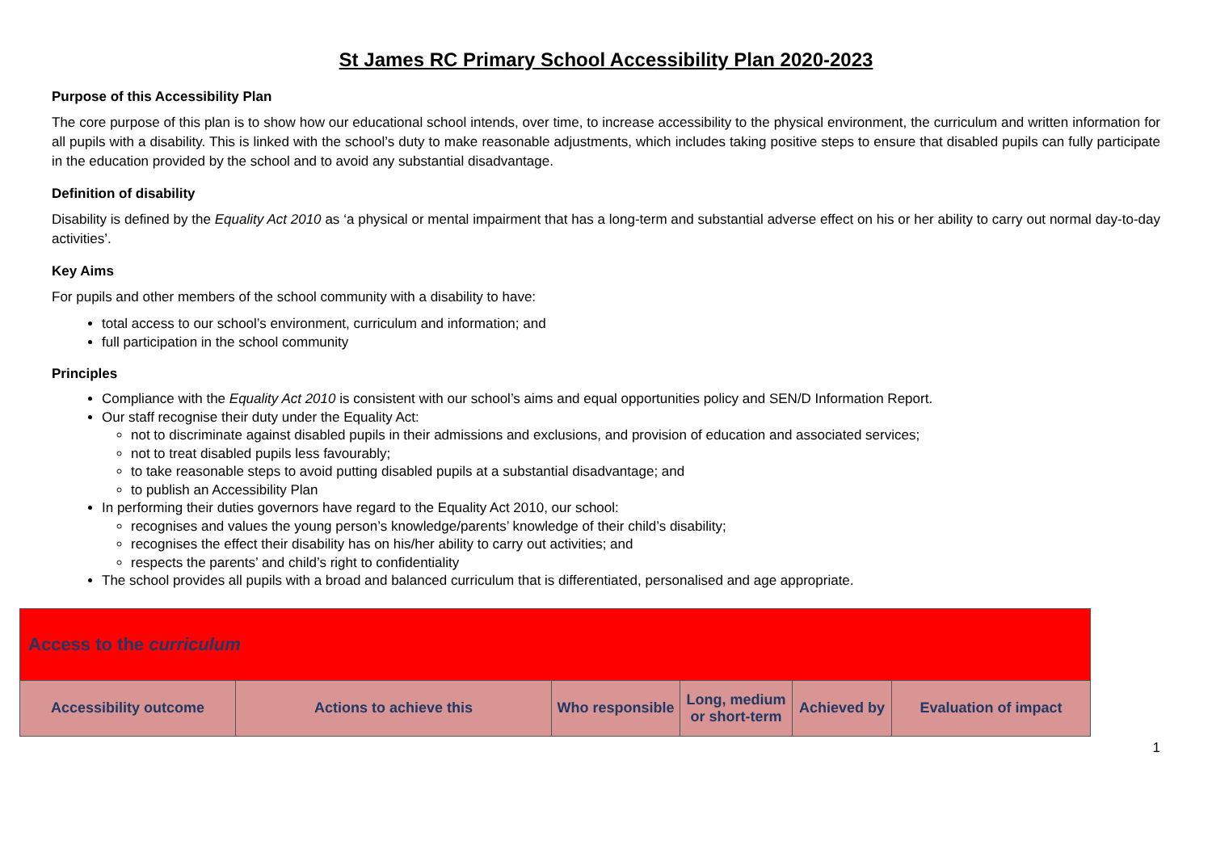St James RC Primary School Accessibility Plan 2020-2023
Purpose of this Accessibility Plan
The core purpose of this plan is to show how our educational school intends, over time, to increase accessibility to the physical environment, the curriculum and written information for all pupils with a disability. This is linked with the school’s duty to make reasonable adjustments, which includes taking positive steps to ensure that disabled pupils can fully participate in the education provided by the school and to avoid any substantial disadvantage.
Definition of disability
Disability is defined by the Equality Act 2010 as ‘a physical or mental impairment that has a long-term and substantial adverse effect on his or her ability to carry out normal day-to-day activities’.
Key Aims
For pupils and other members of the school community with a disability to have:
total access to our school’s environment, curriculum and information; and
full participation in the school community
Principles
Compliance with the Equality Act 2010 is consistent with our school’s aims and equal opportunities policy and SEN/D Information Report.
Our staff recognise their duty under the Equality Act:
not to discriminate against disabled pupils in their admissions and exclusions, and provision of education and associated services;
not to treat disabled pupils less favourably;
to take reasonable steps to avoid putting disabled pupils at a substantial disadvantage; and
to publish an Accessibility Plan
In performing their duties governors have regard to the Equality Act 2010, our school:
recognises and values the young person’s knowledge/parents’ knowledge of their child’s disability;
recognises the effect their disability has on his/her ability to carry out activities; and
respects the parents’ and child’s right to confidentiality
The school provides all pupils with a broad and balanced curriculum that is differentiated, personalised and age appropriate.
| Access to the curriculum | | | | | |
| --- | --- | --- | --- | --- | --- |
| Accessibility outcome | Actions to achieve this | Who responsible | Long, medium or short-term | Achieved by | Evaluation of impact |
1